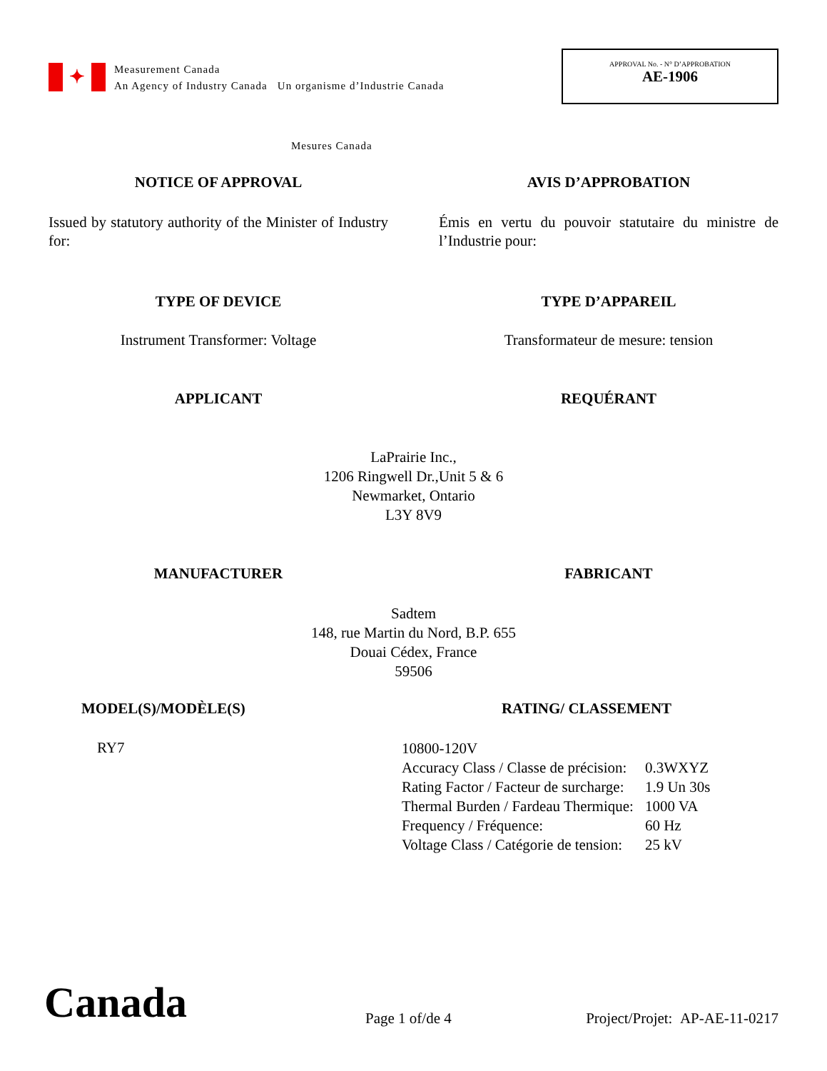✦
Measurement Canada
An Agency of Industry Canada Un organisme d’Industrie Canada
APPROVAL No. - N° D’APPROBATION
AE-1906
Mesures Canada
NOTICE OF APPROVAL
Issued by statutory authority of the Minister of Industry for:
AVIS D’APPROBATION
Émis en vertu du pouvoir statutaire du ministre de l’Industrie pour:
TYPE OF DEVICE
Instrument Transformer: Voltage
TYPE D’APPAREIL
Transformateur de mesure: tension
APPLICANT REQUÉRANT
LaPrairie Inc.,
1206 Ringwell Dr.,Unit 5 & 6
Newmarket, Ontario
L3Y 8V9
MANUFACTURER FABRICANT
Sadtem
148, rue Martin du Nord, B.P. 655
Douai Cédex, France
59506
MODEL(S)/MODÈLE(S)
RY7
RATING/ CLASSEMENT
| 10800-120V | |
| Accuracy Class / Classe de précision: | 0.3WXYZ |
| Rating Factor / Facteur de surcharge: | 1.9 Un 30s |
| Thermal Burden / Fardeau Thermique: | 1000 VA |
| Frequency / Fréquence: | 60 Hz |
| Voltage Class / Catégorie de tension: | 25 kV |
Canada
Page 1 of/de 4
Project/Projet: AP-AE-11-0217